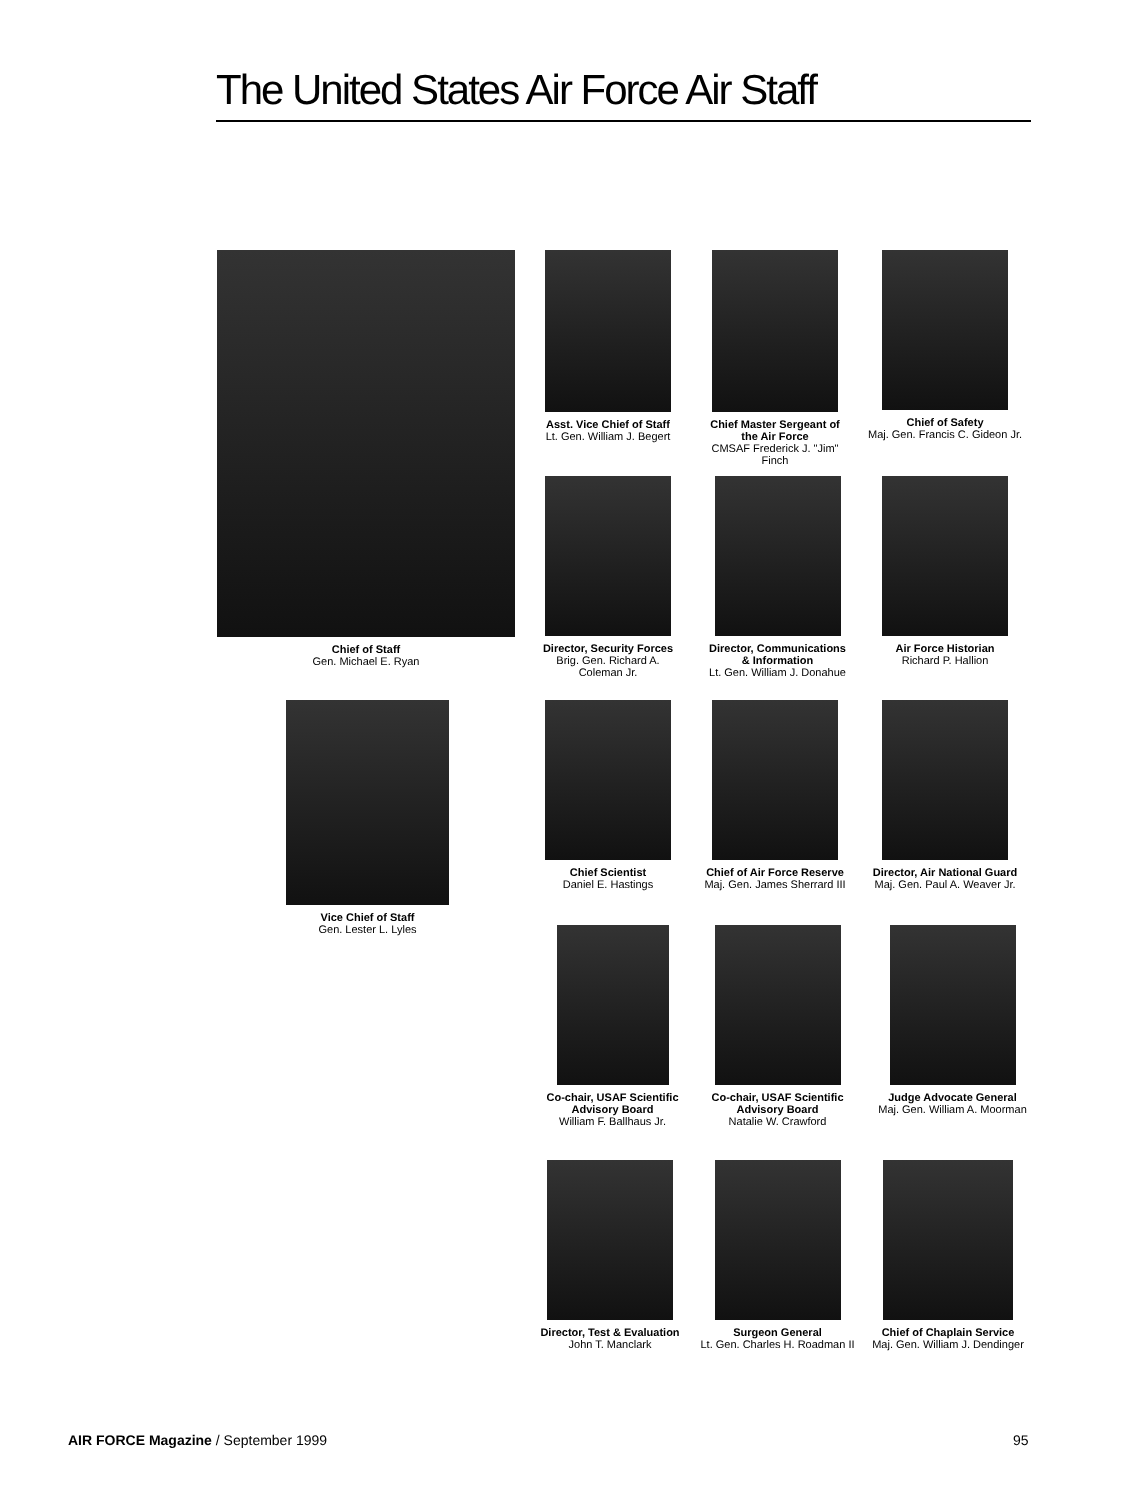The United States Air Force Air Staff
Chief of Staff
Gen. Michael E. Ryan
Asst. Vice Chief of Staff
Lt. Gen. William J. Begert
Chief Master Sergeant of the Air Force
CMSAF Frederick J. "Jim" Finch
Chief of Safety
Maj. Gen. Francis C. Gideon Jr.
Director, Security Forces
Brig. Gen. Richard A. Coleman Jr.
Director, Communications & Information
Lt. Gen. William J. Donahue
Air Force Historian
Richard P. Hallion
Vice Chief of Staff
Gen. Lester L. Lyles
Chief Scientist
Daniel E. Hastings
Chief of Air Force Reserve
Maj. Gen. James Sherrard III
Director, Air National Guard
Maj. Gen. Paul A. Weaver Jr.
Co-chair, USAF Scientific Advisory Board
William F. Ballhaus Jr.
Co-chair, USAF Scientific Advisory Board
Natalie W. Crawford
Judge Advocate General
Maj. Gen. William A. Moorman
Director, Test & Evaluation
John T. Manclark
Surgeon General
Lt. Gen. Charles H. Roadman II
Chief of Chaplain Service
Maj. Gen. William J. Dendinger
AIR FORCE Magazine / September 1999
95